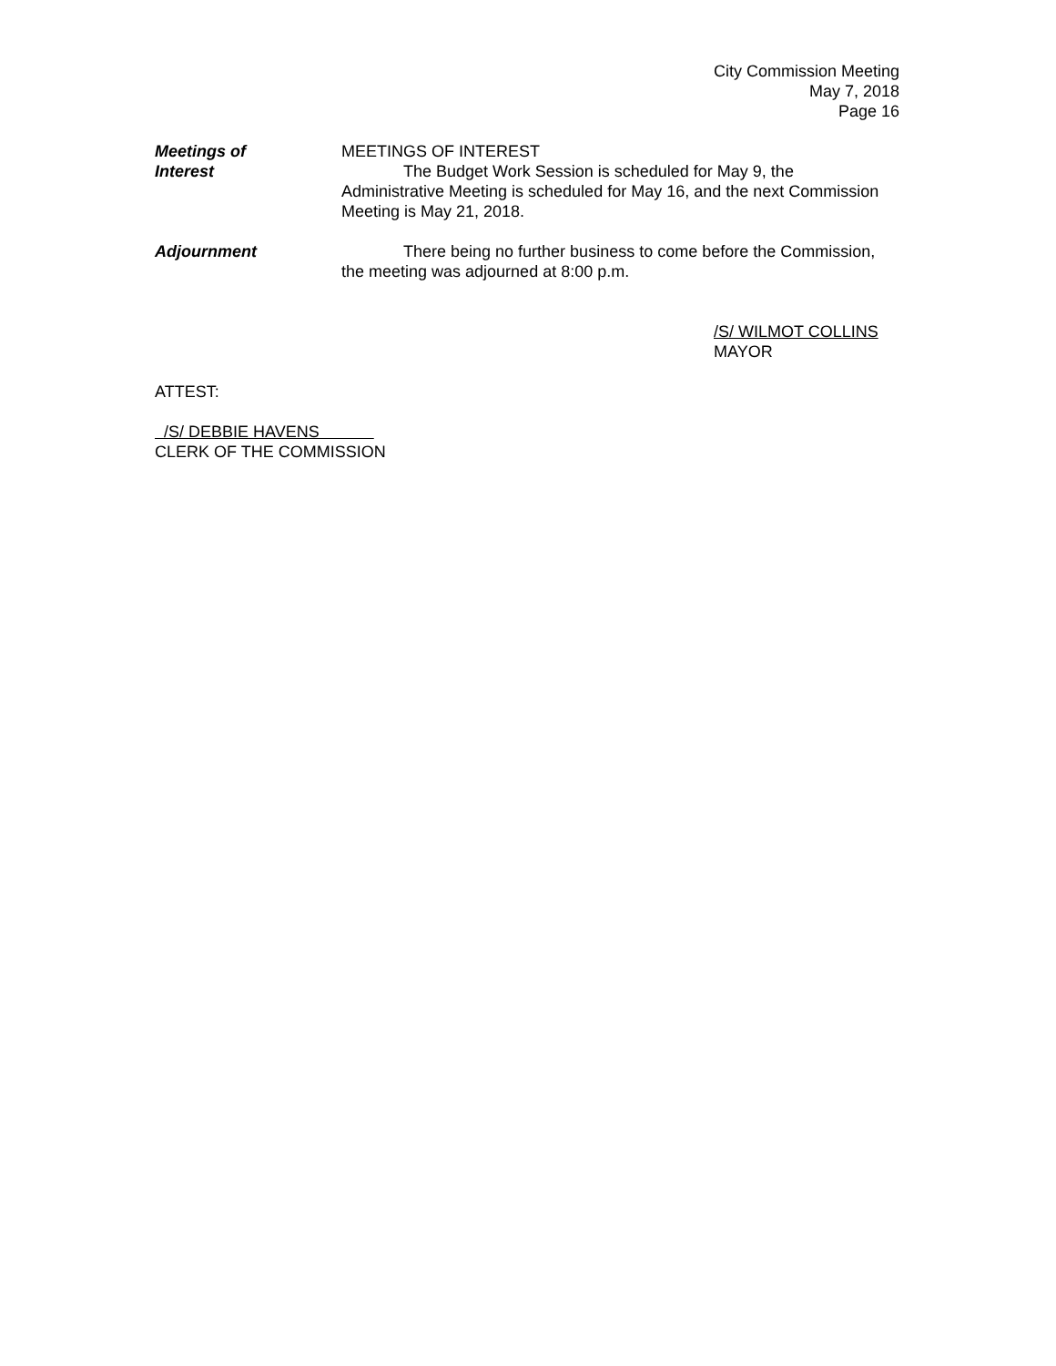City Commission Meeting
May 7, 2018
Page 16
Meetings of
Interest
MEETINGS OF INTEREST
The Budget Work Session is scheduled for May 9, the
Administrative Meeting is scheduled for May 16, and the next Commission Meeting is May 21, 2018.
Adjournment There being no further business to come before the Commission, the meeting was adjourned at 8:00 p.m.
/S/ WILMOT COLLINS
MAYOR
ATTEST:
/S/ DEBBIE HAVENS
CLERK OF THE COMMISSION